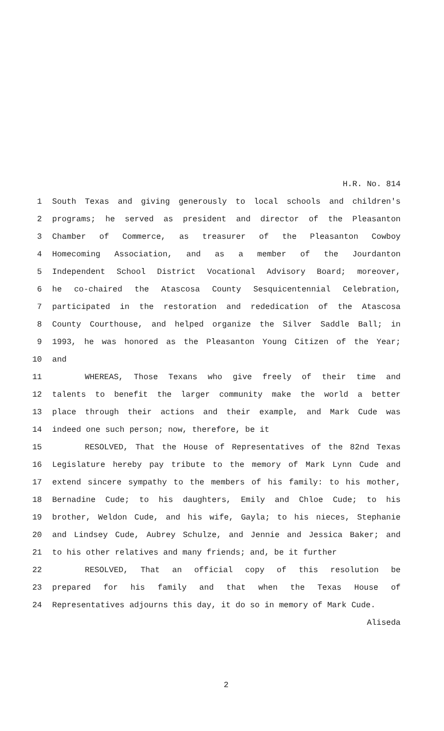H.R. No. 814
1 South Texas and giving generously to local schools and children's
2 programs; he served as president and director of the Pleasanton
3 Chamber of Commerce, as treasurer of the Pleasanton Cowboy
4 Homecoming Association, and as a member of the Jourdanton
5 Independent School District Vocational Advisory Board; moreover,
6 he co-chaired the Atascosa County Sesquicentennial Celebration,
7 participated in the restoration and rededication of the Atascosa
8 County Courthouse, and helped organize the Silver Saddle Ball; in
9 1993, he was honored as the Pleasanton Young Citizen of the Year;
10 and
11 WHEREAS, Those Texans who give freely of their time and
12 talents to benefit the larger community make the world a better
13 place through their actions and their example, and Mark Cude was
14 indeed one such person; now, therefore, be it
15 RESOLVED, That the House of Representatives of the 82nd Texas
16 Legislature hereby pay tribute to the memory of Mark Lynn Cude and
17 extend sincere sympathy to the members of his family: to his mother,
18 Bernadine Cude; to his daughters, Emily and Chloe Cude; to his
19 brother, Weldon Cude, and his wife, Gayla; to his nieces, Stephanie
20 and Lindsey Cude, Aubrey Schulze, and Jennie and Jessica Baker; and
21 to his other relatives and many friends; and, be it further
22 RESOLVED, That an official copy of this resolution be
23 prepared for his family and that when the Texas House of
24 Representatives adjourns this day, it do so in memory of Mark Cude.
Aliseda
2